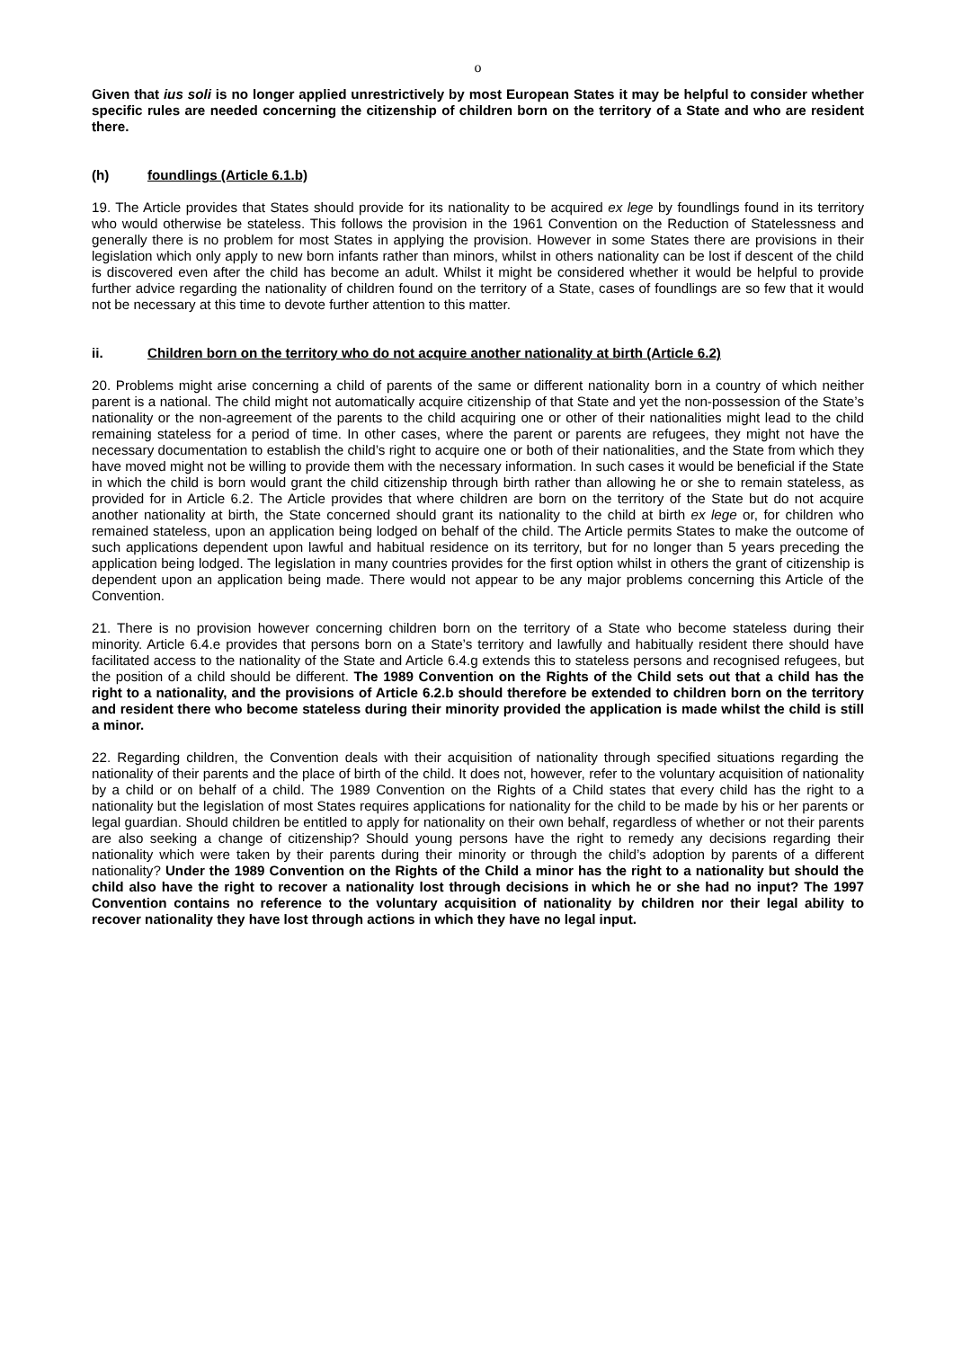o
Given that ius soli is no longer applied unrestrictively by most European States it may be helpful to consider whether specific rules are needed concerning the citizenship of children born on the territory of a State and who are resident there.
(h) foundlings (Article 6.1.b)
19. The Article provides that States should provide for its nationality to be acquired ex lege by foundlings found in its territory who would otherwise be stateless. This follows the provision in the 1961 Convention on the Reduction of Statelessness and generally there is no problem for most States in applying the provision. However in some States there are provisions in their legislation which only apply to new born infants rather than minors, whilst in others nationality can be lost if descent of the child is discovered even after the child has become an adult. Whilst it might be considered whether it would be helpful to provide further advice regarding the nationality of children found on the territory of a State, cases of foundlings are so few that it would not be necessary at this time to devote further attention to this matter.
ii. Children born on the territory who do not acquire another nationality at birth (Article 6.2)
20. Problems might arise concerning a child of parents of the same or different nationality born in a country of which neither parent is a national. The child might not automatically acquire citizenship of that State and yet the non-possession of the State’s nationality or the non-agreement of the parents to the child acquiring one or other of their nationalities might lead to the child remaining stateless for a period of time. In other cases, where the parent or parents are refugees, they might not have the necessary documentation to establish the child’s right to acquire one or both of their nationalities, and the State from which they have moved might not be willing to provide them with the necessary information. In such cases it would be beneficial if the State in which the child is born would grant the child citizenship through birth rather than allowing he or she to remain stateless, as provided for in Article 6.2. The Article provides that where children are born on the territory of the State but do not acquire another nationality at birth, the State concerned should grant its nationality to the child at birth ex lege or, for children who remained stateless, upon an application being lodged on behalf of the child. The Article permits States to make the outcome of such applications dependent upon lawful and habitual residence on its territory, but for no longer than 5 years preceding the application being lodged. The legislation in many countries provides for the first option whilst in others the grant of citizenship is dependent upon an application being made. There would not appear to be any major problems concerning this Article of the Convention.
21. There is no provision however concerning children born on the territory of a State who become stateless during their minority. Article 6.4.e provides that persons born on a State’s territory and lawfully and habitually resident there should have facilitated access to the nationality of the State and Article 6.4.g extends this to stateless persons and recognised refugees, but the position of a child should be different. The 1989 Convention on the Rights of the Child sets out that a child has the right to a nationality, and the provisions of Article 6.2.b should therefore be extended to children born on the territory and resident there who become stateless during their minority provided the application is made whilst the child is still a minor.
22. Regarding children, the Convention deals with their acquisition of nationality through specified situations regarding the nationality of their parents and the place of birth of the child. It does not, however, refer to the voluntary acquisition of nationality by a child or on behalf of a child. The 1989 Convention on the Rights of a Child states that every child has the right to a nationality but the legislation of most States requires applications for nationality for the child to be made by his or her parents or legal guardian. Should children be entitled to apply for nationality on their own behalf, regardless of whether or not their parents are also seeking a change of citizenship? Should young persons have the right to remedy any decisions regarding their nationality which were taken by their parents during their minority or through the child’s adoption by parents of a different nationality? Under the 1989 Convention on the Rights of the Child a minor has the right to a nationality but should the child also have the right to recover a nationality lost through decisions in which he or she had no input? The 1997 Convention contains no reference to the voluntary acquisition of nationality by children nor their legal ability to recover nationality they have lost through actions in which they have no legal input.